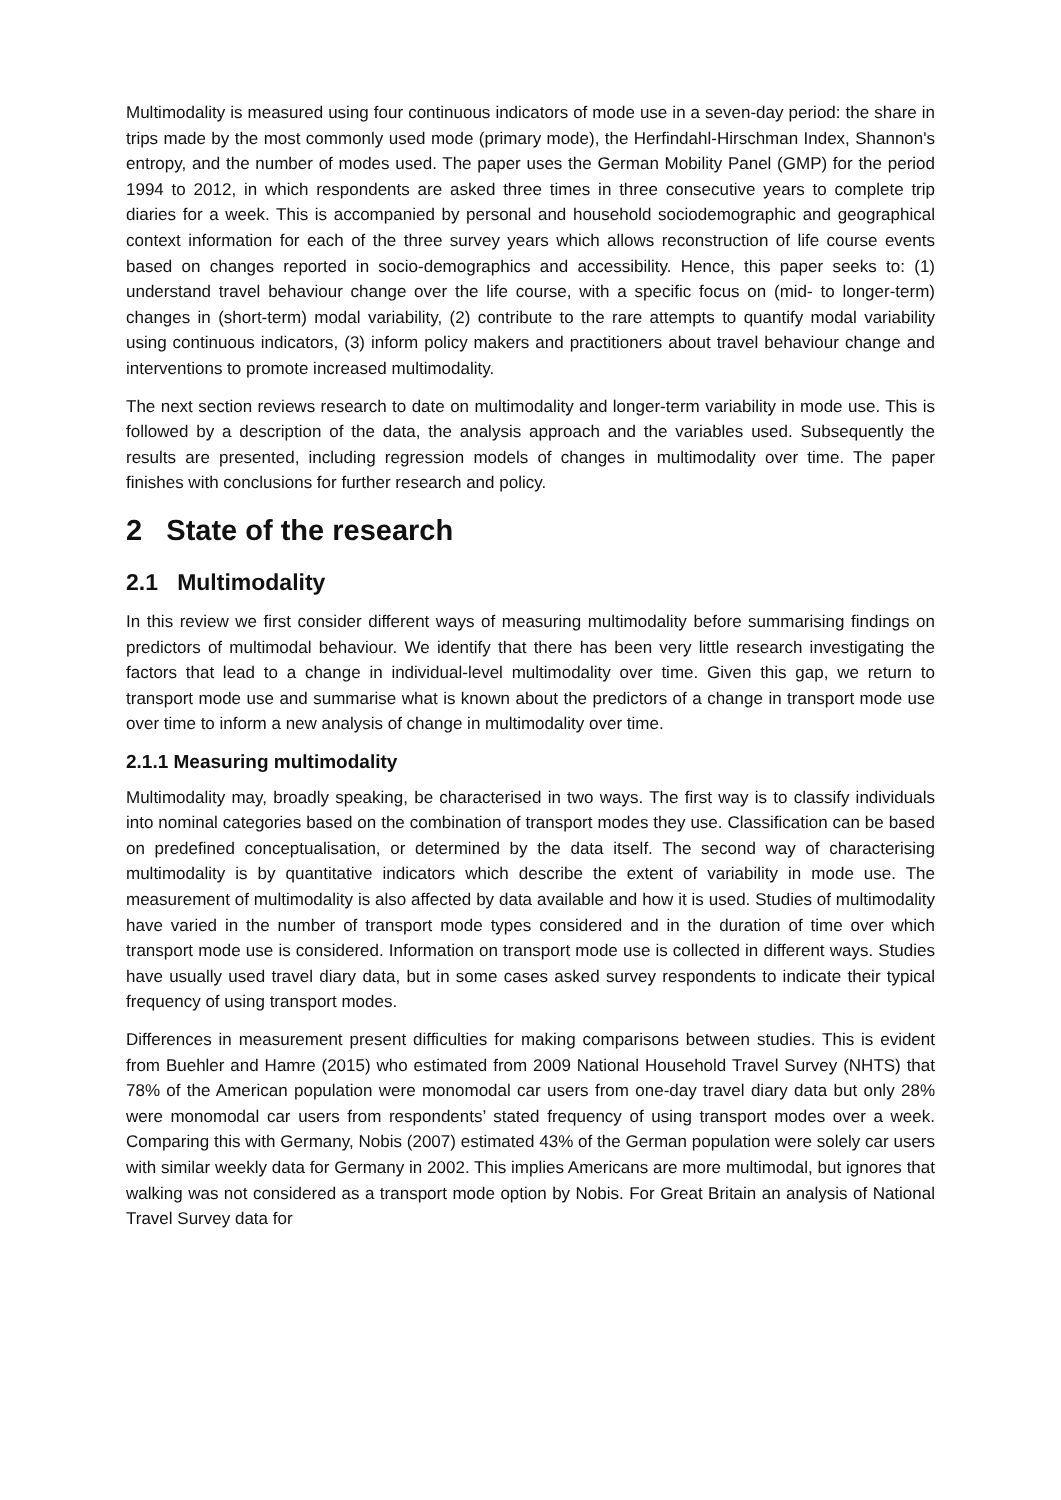Multimodality is measured using four continuous indicators of mode use in a seven-day period: the share in trips made by the most commonly used mode (primary mode), the Herfindahl-Hirschman Index, Shannon's entropy, and the number of modes used. The paper uses the German Mobility Panel (GMP) for the period 1994 to 2012, in which respondents are asked three times in three consecutive years to complete trip diaries for a week. This is accompanied by personal and household sociodemographic and geographical context information for each of the three survey years which allows reconstruction of life course events based on changes reported in socio-demographics and accessibility. Hence, this paper seeks to: (1) understand travel behaviour change over the life course, with a specific focus on (mid- to longer-term) changes in (short-term) modal variability, (2) contribute to the rare attempts to quantify modal variability using continuous indicators, (3) inform policy makers and practitioners about travel behaviour change and interventions to promote increased multimodality.
The next section reviews research to date on multimodality and longer-term variability in mode use. This is followed by a description of the data, the analysis approach and the variables used. Subsequently the results are presented, including regression models of changes in multimodality over time. The paper finishes with conclusions for further research and policy.
2 State of the research
2.1 Multimodality
In this review we first consider different ways of measuring multimodality before summarising findings on predictors of multimodal behaviour. We identify that there has been very little research investigating the factors that lead to a change in individual-level multimodality over time. Given this gap, we return to transport mode use and summarise what is known about the predictors of a change in transport mode use over time to inform a new analysis of change in multimodality over time.
2.1.1 Measuring multimodality
Multimodality may, broadly speaking, be characterised in two ways. The first way is to classify individuals into nominal categories based on the combination of transport modes they use. Classification can be based on predefined conceptualisation, or determined by the data itself. The second way of characterising multimodality is by quantitative indicators which describe the extent of variability in mode use. The measurement of multimodality is also affected by data available and how it is used. Studies of multimodality have varied in the number of transport mode types considered and in the duration of time over which transport mode use is considered. Information on transport mode use is collected in different ways. Studies have usually used travel diary data, but in some cases asked survey respondents to indicate their typical frequency of using transport modes.
Differences in measurement present difficulties for making comparisons between studies. This is evident from Buehler and Hamre (2015) who estimated from 2009 National Household Travel Survey (NHTS) that 78% of the American population were monomodal car users from one-day travel diary data but only 28% were monomodal car users from respondents’ stated frequency of using transport modes over a week. Comparing this with Germany, Nobis (2007) estimated 43% of the German population were solely car users with similar weekly data for Germany in 2002. This implies Americans are more multimodal, but ignores that walking was not considered as a transport mode option by Nobis. For Great Britain an analysis of National Travel Survey data for